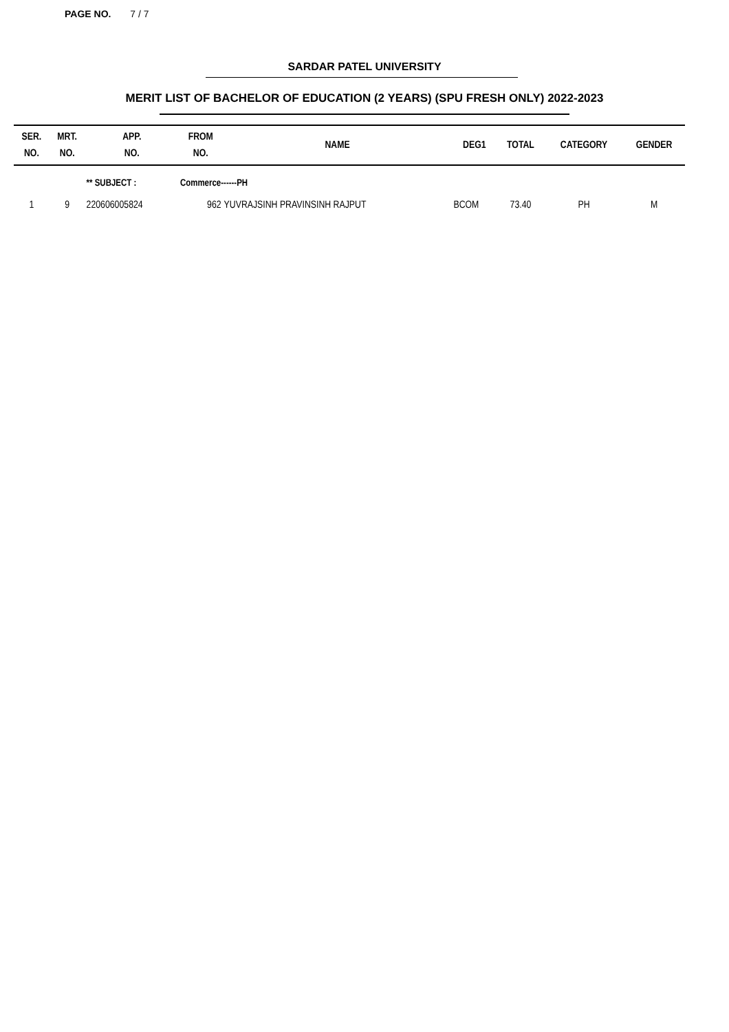PAGE NO. 7 / 7
SARDAR PATEL UNIVERSITY
MERIT LIST OF BACHELOR OF EDUCATION (2 YEARS) (SPU FRESH ONLY) 2022-2023
| SER. NO. | MRT. NO. | APP. NO. | FROM NO. | NAME | DEG1 | TOTAL | CATEGORY | GENDER |
| --- | --- | --- | --- | --- | --- | --- | --- | --- |
| | | ** SUBJECT : | Commerce------PH | | | | | |
| 1 | 9 | 220606005824 | 962 | YUVRAJSINH PRAVINSINH RAJPUT | BCOM | 73.40 | PH | M |